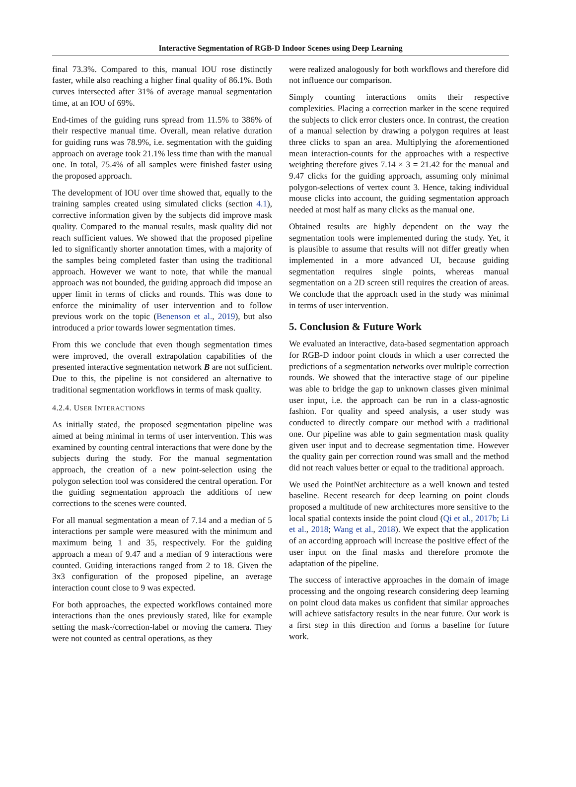Interactive Segmentation of RGB-D Indoor Scenes using Deep Learning
final 73.3%. Compared to this, manual IOU rose distinctly faster, while also reaching a higher final quality of 86.1%. Both curves intersected after 31% of average manual segmentation time, at an IOU of 69%.
End-times of the guiding runs spread from 11.5% to 386% of their respective manual time. Overall, mean relative duration for guiding runs was 78.9%, i.e. segmentation with the guiding approach on average took 21.1% less time than with the manual one. In total, 75.4% of all samples were finished faster using the proposed approach.
The development of IOU over time showed that, equally to the training samples created using simulated clicks (section 4.1), corrective information given by the subjects did improve mask quality. Compared to the manual results, mask quality did not reach sufficient values. We showed that the proposed pipeline led to significantly shorter annotation times, with a majority of the samples being completed faster than using the traditional approach. However we want to note, that while the manual approach was not bounded, the guiding approach did impose an upper limit in terms of clicks and rounds. This was done to enforce the minimality of user intervention and to follow previous work on the topic (Benenson et al., 2019), but also introduced a prior towards lower segmentation times.
From this we conclude that even though segmentation times were improved, the overall extrapolation capabilities of the presented interactive segmentation network B are not sufficient. Due to this, the pipeline is not considered an alternative to traditional segmentation workflows in terms of mask quality.
4.2.4. USER INTERACTIONS
As initially stated, the proposed segmentation pipeline was aimed at being minimal in terms of user intervention. This was examined by counting central interactions that were done by the subjects during the study. For the manual segmentation approach, the creation of a new point-selection using the polygon selection tool was considered the central operation. For the guiding segmentation approach the additions of new corrections to the scenes were counted.
For all manual segmentation a mean of 7.14 and a median of 5 interactions per sample were measured with the minimum and maximum being 1 and 35, respectively. For the guiding approach a mean of 9.47 and a median of 9 interactions were counted. Guiding interactions ranged from 2 to 18. Given the 3x3 configuration of the proposed pipeline, an average interaction count close to 9 was expected.
For both approaches, the expected workflows contained more interactions than the ones previously stated, like for example setting the mask-/correction-label or moving the camera. They were not counted as central operations, as they
were realized analogously for both workflows and therefore did not influence our comparison.
Simply counting interactions omits their respective complexities. Placing a correction marker in the scene required the subjects to click error clusters once. In contrast, the creation of a manual selection by drawing a polygon requires at least three clicks to span an area. Multiplying the aforementioned mean interaction-counts for the approaches with a respective weighting therefore gives 7.14 × 3 = 21.42 for the manual and 9.47 clicks for the guiding approach, assuming only minimal polygon-selections of vertex count 3. Hence, taking individual mouse clicks into account, the guiding segmentation approach needed at most half as many clicks as the manual one.
Obtained results are highly dependent on the way the segmentation tools were implemented during the study. Yet, it is plausible to assume that results will not differ greatly when implemented in a more advanced UI, because guiding segmentation requires single points, whereas manual segmentation on a 2D screen still requires the creation of areas. We conclude that the approach used in the study was minimal in terms of user intervention.
5. Conclusion & Future Work
We evaluated an interactive, data-based segmentation approach for RGB-D indoor point clouds in which a user corrected the predictions of a segmentation networks over multiple correction rounds. We showed that the interactive stage of our pipeline was able to bridge the gap to unknown classes given minimal user input, i.e. the approach can be run in a class-agnostic fashion. For quality and speed analysis, a user study was conducted to directly compare our method with a traditional one. Our pipeline was able to gain segmentation mask quality given user input and to decrease segmentation time. However the quality gain per correction round was small and the method did not reach values better or equal to the traditional approach.
We used the PointNet architecture as a well known and tested baseline. Recent research for deep learning on point clouds proposed a multitude of new architectures more sensitive to the local spatial contexts inside the point cloud (Qi et al., 2017b; Li et al., 2018; Wang et al., 2018). We expect that the application of an according approach will increase the positive effect of the user input on the final masks and therefore promote the adaptation of the pipeline.
The success of interactive approaches in the domain of image processing and the ongoing research considering deep learning on point cloud data makes us confident that similar approaches will achieve satisfactory results in the near future. Our work is a first step in this direction and forms a baseline for future work.